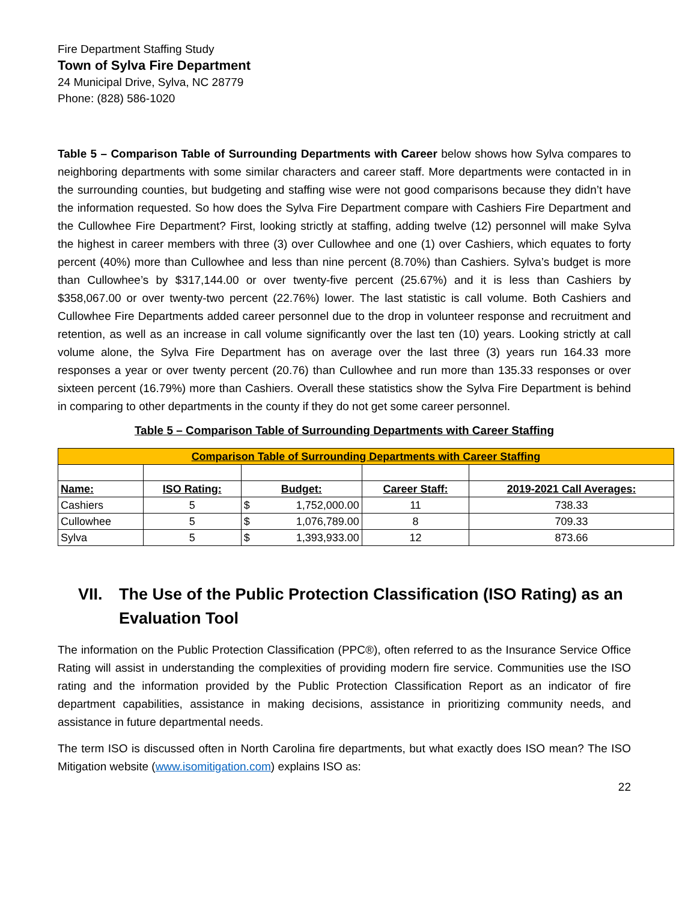Fire Department Staffing Study
Town of Sylva Fire Department
24 Municipal Drive, Sylva, NC 28779
Phone: (828) 586-1020
Table 5 – Comparison Table of Surrounding Departments with Career below shows how Sylva compares to neighboring departments with some similar characters and career staff. More departments were contacted in in the surrounding counties, but budgeting and staffing wise were not good comparisons because they didn’t have the information requested. So how does the Sylva Fire Department compare with Cashiers Fire Department and the Cullowhee Fire Department? First, looking strictly at staffing, adding twelve (12) personnel will make Sylva the highest in career members with three (3) over Cullowhee and one (1) over Cashiers, which equates to forty percent (40%) more than Cullowhee and less than nine percent (8.70%) than Cashiers. Sylva’s budget is more than Cullowhee’s by $317,144.00 or over twenty-five percent (25.67%) and it is less than Cashiers by $358,067.00 or over twenty-two percent (22.76%) lower. The last statistic is call volume. Both Cashiers and Cullowhee Fire Departments added career personnel due to the drop in volunteer response and recruitment and retention, as well as an increase in call volume significantly over the last ten (10) years. Looking strictly at call volume alone, the Sylva Fire Department has on average over the last three (3) years run 164.33 more responses a year or over twenty percent (20.76) than Cullowhee and run more than 135.33 responses or over sixteen percent (16.79%) more than Cashiers. Overall these statistics show the Sylva Fire Department is behind in comparing to other departments in the county if they do not get some career personnel.
Table 5 – Comparison Table of Surrounding Departments with Career Staffing
| Comparison Table of Surrounding Departments with Career Staffing | | | | | |
| Name: | ISO Rating: | Budget: | | Career Staff: | 2019-2021 Call Averages: |
| Cashiers | 5 | $ | 1,752,000.00 | 11 | 738.33 |
| Cullowhee | 5 | $ | 1,076,789.00 | 8 | 709.33 |
| Sylva | 5 | $ | 1,393,933.00 | 12 | 873.66 |
VII. The Use of the Public Protection Classification (ISO Rating) as an Evaluation Tool
The information on the Public Protection Classification (PPC®), often referred to as the Insurance Service Office Rating will assist in understanding the complexities of providing modern fire service. Communities use the ISO rating and the information provided by the Public Protection Classification Report as an indicator of fire department capabilities, assistance in making decisions, assistance in prioritizing community needs, and assistance in future departmental needs.
The term ISO is discussed often in North Carolina fire departments, but what exactly does ISO mean? The ISO Mitigation website (www.isomitigation.com) explains ISO as:
22